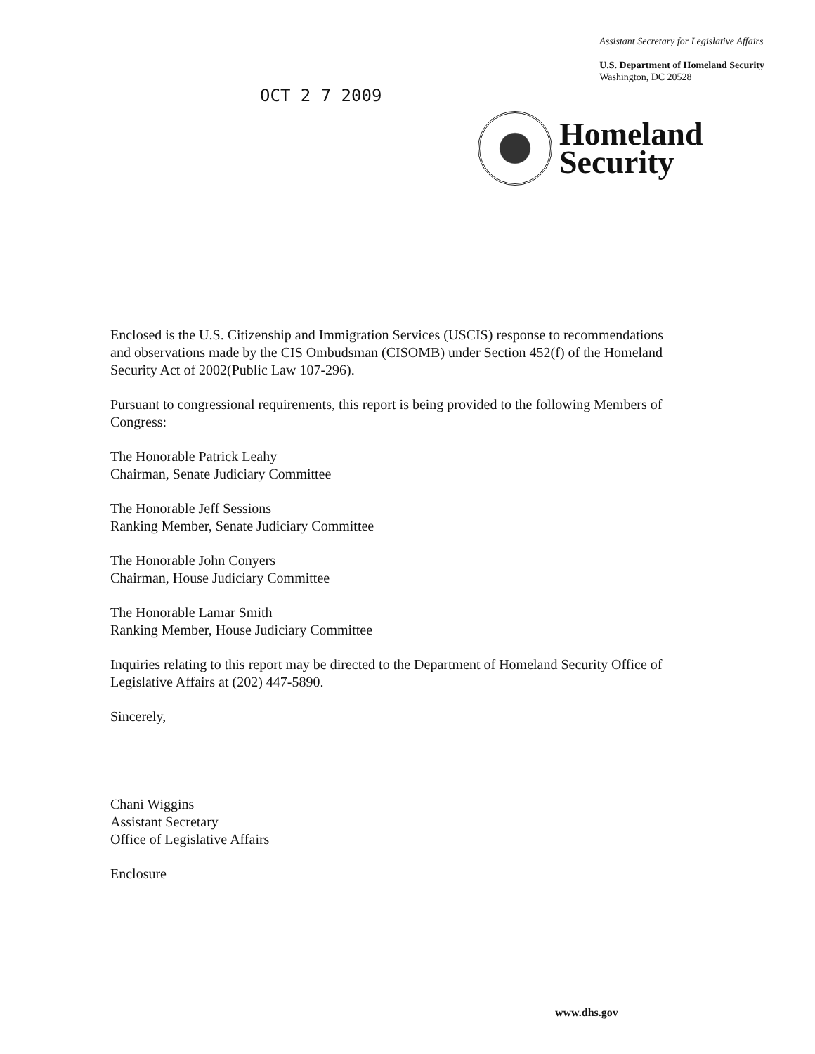OCT 2 7 2009
Assistant Secretary for Legislative Affairs
U.S. Department of Homeland Security
Washington, DC 20528
Homeland
Security
Enclosed is the U.S. Citizenship and Immigration Services (USCIS) response to recommendations and observations made by the CIS Ombudsman (CISOMB) under Section 452(f) of the Homeland Security Act of 2002(Public Law 107-296).
Pursuant to congressional requirements, this report is being provided to the following Members of Congress:
The Honorable Patrick Leahy
Chairman, Senate Judiciary Committee
The Honorable Jeff Sessions
Ranking Member, Senate Judiciary Committee
The Honorable John Conyers
Chairman, House Judiciary Committee
The Honorable Lamar Smith
Ranking Member, House Judiciary Committee
Inquiries relating to this report may be directed to the Department of Homeland Security Office of Legislative Affairs at (202) 447-5890.
Sincerely,
Chani Wiggins
Assistant Secretary
Office of Legislative Affairs
Enclosure
www.dhs.gov